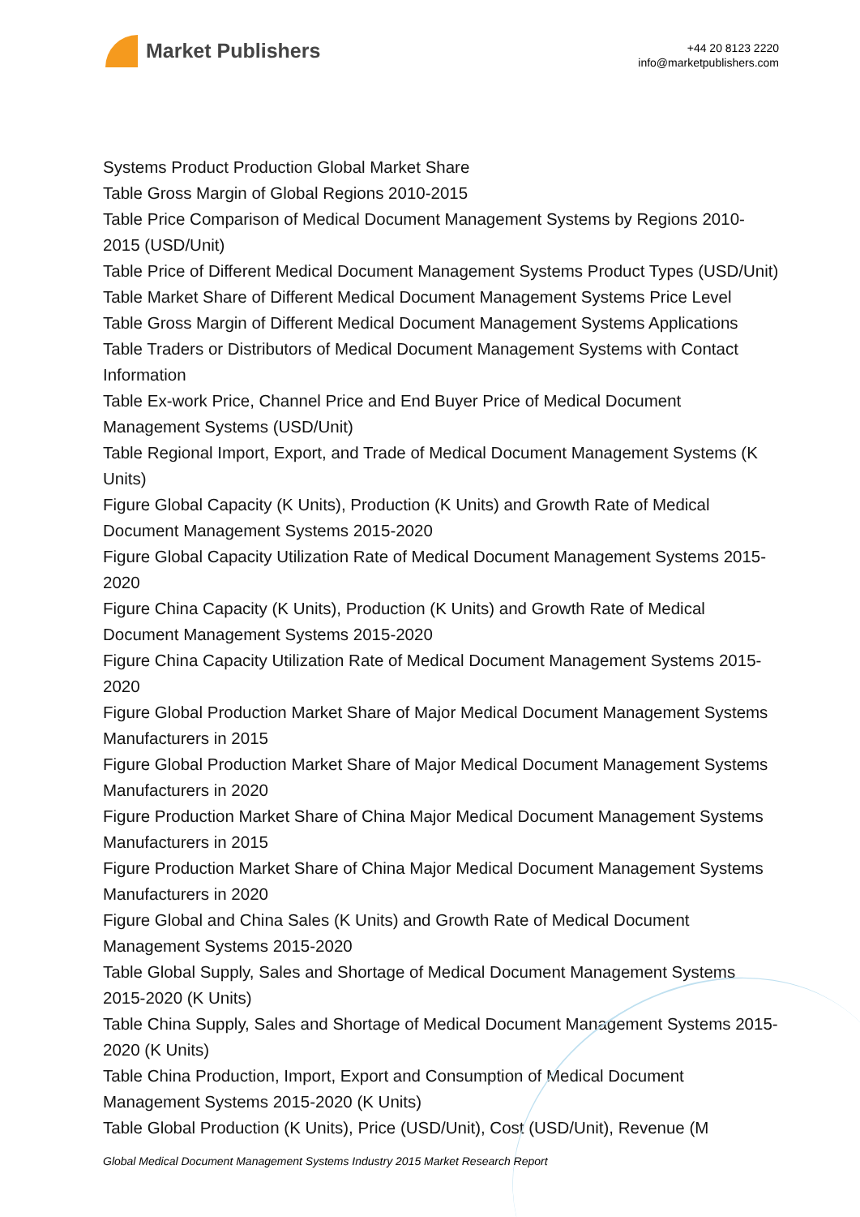Market Publishers
+44 20 8123 2220
info@marketpublishers.com
Systems Product Production Global Market Share
Table Gross Margin of Global Regions 2010-2015
Table Price Comparison of Medical Document Management Systems by Regions 2010-2015 (USD/Unit)
Table Price of Different Medical Document Management Systems Product Types (USD/Unit)
Table Market Share of Different Medical Document Management Systems Price Level
Table Gross Margin of Different Medical Document Management Systems Applications
Table Traders or Distributors of Medical Document Management Systems with Contact Information
Table Ex-work Price, Channel Price and End Buyer Price of Medical Document Management Systems (USD/Unit)
Table Regional Import, Export, and Trade of Medical Document Management Systems (K Units)
Figure Global Capacity (K Units), Production (K Units) and Growth Rate of Medical Document Management Systems 2015-2020
Figure Global Capacity Utilization Rate of Medical Document Management Systems 2015-2020
Figure China Capacity (K Units), Production (K Units) and Growth Rate of Medical Document Management Systems 2015-2020
Figure China Capacity Utilization Rate of Medical Document Management Systems 2015-2020
Figure Global Production Market Share of Major Medical Document Management Systems Manufacturers in 2015
Figure Global Production Market Share of Major Medical Document Management Systems Manufacturers in 2020
Figure Production Market Share of China Major Medical Document Management Systems Manufacturers in 2015
Figure Production Market Share of China Major Medical Document Management Systems Manufacturers in 2020
Figure Global and China Sales (K Units) and Growth Rate of Medical Document Management Systems 2015-2020
Table Global Supply, Sales and Shortage of Medical Document Management Systems 2015-2020 (K Units)
Table China Supply, Sales and Shortage of Medical Document Management Systems 2015-2020 (K Units)
Table China Production, Import, Export and Consumption of Medical Document Management Systems 2015-2020 (K Units)
Table Global Production (K Units), Price (USD/Unit), Cost (USD/Unit), Revenue (M
Global Medical Document Management Systems Industry 2015 Market Research Report